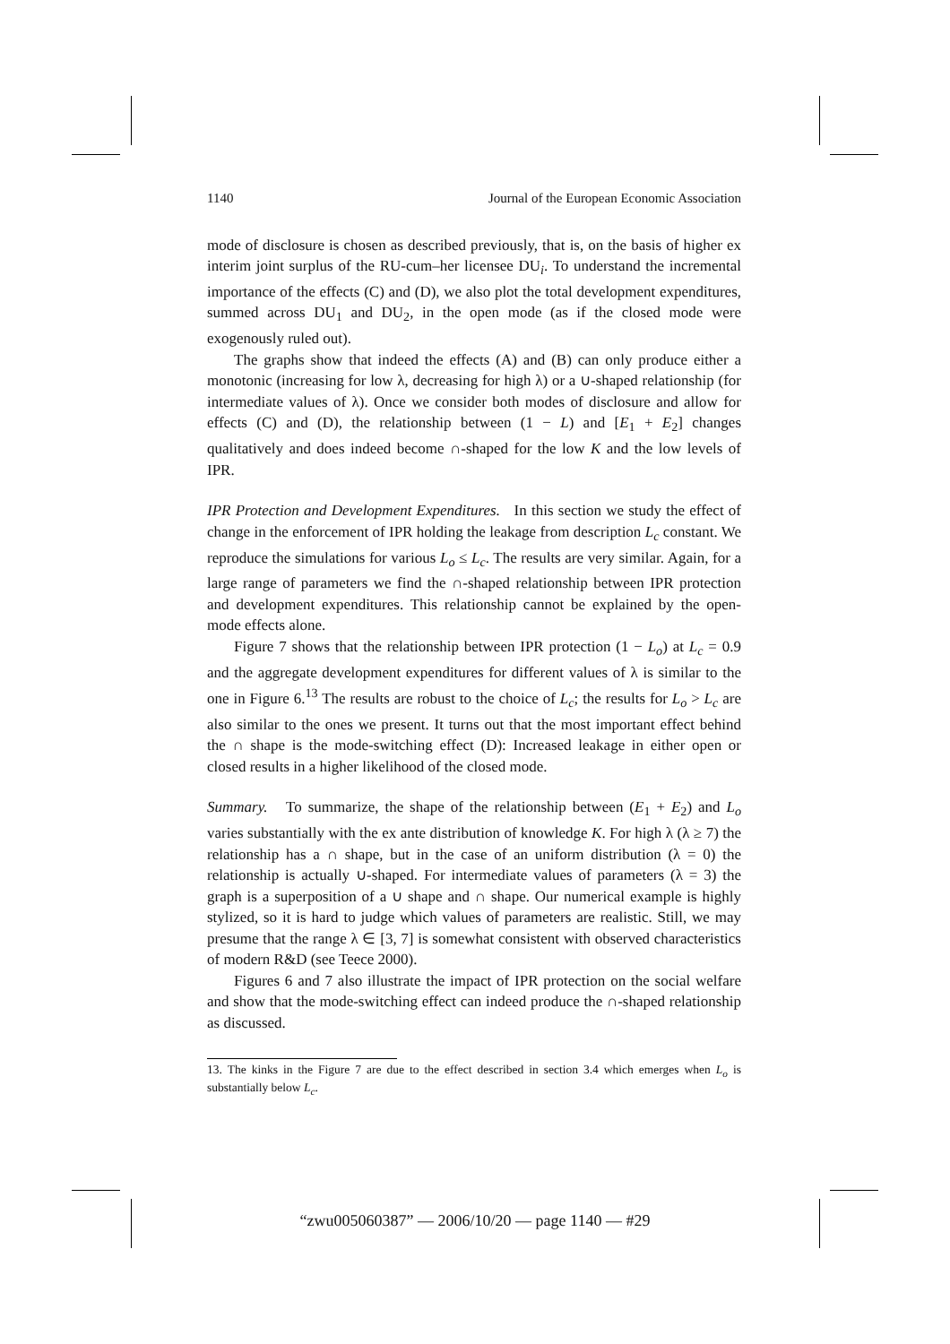1140 Journal of the European Economic Association
mode of disclosure is chosen as described previously, that is, on the basis of higher ex interim joint surplus of the RU-cum–her licensee DU<sub>i</sub>. To understand the incremental importance of the effects (C) and (D), we also plot the total development expenditures, summed across DU<sub>1</sub> and DU<sub>2</sub>, in the open mode (as if the closed mode were exogenously ruled out).
The graphs show that indeed the effects (A) and (B) can only produce either a monotonic (increasing for low λ, decreasing for high λ) or a ∪-shaped relationship (for intermediate values of λ). Once we consider both modes of disclosure and allow for effects (C) and (D), the relationship between (1 − L) and [E<sub>1</sub> + E<sub>2</sub>] changes qualitatively and does indeed become ∩-shaped for the low K and the low levels of IPR.
IPR Protection and Development Expenditures. In this section we study the effect of change in the enforcement of IPR holding the leakage from description L<sub>c</sub> constant. We reproduce the simulations for various L<sub>o</sub> ≤ L<sub>c</sub>. The results are very similar. Again, for a large range of parameters we find the ∩-shaped relationship between IPR protection and development expenditures. This relationship cannot be explained by the open-mode effects alone.
Figure 7 shows that the relationship between IPR protection (1 − L<sub>o</sub>) at L<sub>c</sub> = 0.9 and the aggregate development expenditures for different values of λ is similar to the one in Figure 6.<sup>13</sup> The results are robust to the choice of L<sub>c</sub>; the results for L<sub>o</sub> > L<sub>c</sub> are also similar to the ones we present. It turns out that the most important effect behind the ∩ shape is the mode-switching effect (D): Increased leakage in either open or closed results in a higher likelihood of the closed mode.
Summary. To summarize, the shape of the relationship between (E<sub>1</sub> + E<sub>2</sub>) and L<sub>o</sub> varies substantially with the ex ante distribution of knowledge K. For high λ (λ ≥ 7) the relationship has a ∩ shape, but in the case of an uniform distribution (λ = 0) the relationship is actually ∪-shaped. For intermediate values of parameters (λ = 3) the graph is a superposition of a ∪ shape and ∩ shape. Our numerical example is highly stylized, so it is hard to judge which values of parameters are realistic. Still, we may presume that the range λ ∈ [3, 7] is somewhat consistent with observed characteristics of modern R&D (see Teece 2000).
Figures 6 and 7 also illustrate the impact of IPR protection on the social welfare and show that the mode-switching effect can indeed produce the ∩-shaped relationship as discussed.
13. The kinks in the Figure 7 are due to the effect described in section 3.4 which emerges when L<sub>o</sub> is substantially below L<sub>c</sub>.
“zwu005060387” — 2006/10/20 — page 1140 — #29